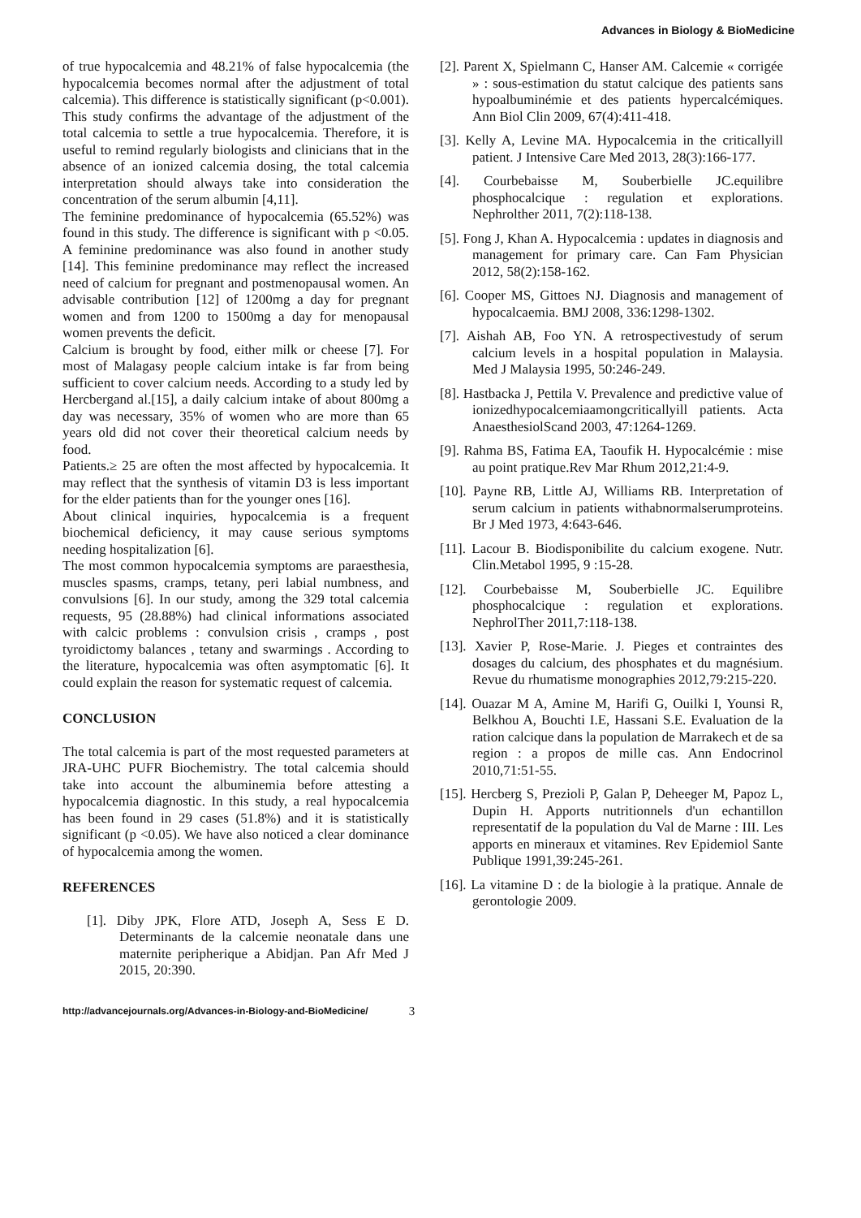Advances in Biology & BioMedicine
of true hypocalcemia and 48.21% of false hypocalcemia (the hypocalcemia becomes normal after the adjustment of total calcemia). This difference is statistically significant (p<0.001). This study confirms the advantage of the adjustment of the total calcemia to settle a true hypocalcemia. Therefore, it is useful to remind regularly biologists and clinicians that in the absence of an ionized calcemia dosing, the total calcemia interpretation should always take into consideration the concentration of the serum albumin [4,11].
The feminine predominance of hypocalcemia (65.52%) was found in this study. The difference is significant with p <0.05. A feminine predominance was also found in another study [14]. This feminine predominance may reflect the increased need of calcium for pregnant and postmenopausal women. An advisable contribution [12] of 1200mg a day for pregnant women and from 1200 to 1500mg a day for menopausal women prevents the deficit.
Calcium is brought by food, either milk or cheese [7]. For most of Malagasy people calcium intake is far from being sufficient to cover calcium needs. According to a study led by Hercbergand al.[15], a daily calcium intake of about 800mg a day was necessary, 35% of women who are more than 65 years old did not cover their theoretical calcium needs by food.
Patients.≥ 25 are often the most affected by hypocalcemia. It may reflect that the synthesis of vitamin D3 is less important for the elder patients than for the younger ones [16].
About clinical inquiries, hypocalcemia is a frequent biochemical deficiency, it may cause serious symptoms needing hospitalization [6].
The most common hypocalcemia symptoms are paraesthesia, muscles spasms, cramps, tetany, peri labial numbness, and convulsions [6]. In our study, among the 329 total calcemia requests, 95 (28.88%) had clinical informations associated with calcic problems : convulsion crisis , cramps , post tyroidictomy balances , tetany and swarmings . According to the literature, hypocalcemia was often asymptomatic [6]. It could explain the reason for systematic request of calcemia.
CONCLUSION
The total calcemia is part of the most requested parameters at JRA-UHC PUFR Biochemistry. The total calcemia should take into account the albuminemia before attesting a hypocalcemia diagnostic. In this study, a real hypocalcemia has been found in 29 cases (51.8%) and it is statistically significant (p <0.05). We have also noticed a clear dominance of hypocalcemia among the women.
REFERENCES
[1]. Diby JPK, Flore ATD, Joseph A, Sess E D. Determinants de la calcemie neonatale dans une maternite peripherique a Abidjan. Pan Afr Med J 2015, 20:390.
[2]. Parent X, Spielmann C, Hanser AM. Calcemie « corrigée » : sous-estimation du statut calcique des patients sans hypoalbuminémie et des patients hypercalcémiques. Ann Biol Clin 2009, 67(4):411-418.
[3]. Kelly A, Levine MA. Hypocalcemia in the criticallyill patient. J Intensive Care Med 2013, 28(3):166-177.
[4]. Courbebaisse M, Souberbielle JC.equilibre phosphocalcique : regulation et explorations. Nephrolther 2011, 7(2):118-138.
[5]. Fong J, Khan A. Hypocalcemia : updates in diagnosis and management for primary care. Can Fam Physician 2012, 58(2):158-162.
[6]. Cooper MS, Gittoes NJ. Diagnosis and management of hypocalcaemia. BMJ 2008, 336:1298-1302.
[7]. Aishah AB, Foo YN. A retrospectivestudy of serum calcium levels in a hospital population in Malaysia. Med J Malaysia 1995, 50:246-249.
[8]. Hastbacka J, Pettila V. Prevalence and predictive value of ionizedhypocalcemiaamongcriticallyill patients. Acta AnaesthesiolScand 2003, 47:1264-1269.
[9]. Rahma BS, Fatima EA, Taoufik H. Hypocalcémie : mise au point pratique.Rev Mar Rhum 2012,21:4-9.
[10]. Payne RB, Little AJ, Williams RB. Interpretation of serum calcium in patients withabnormalserumproteins. Br J Med 1973, 4:643-646.
[11]. Lacour B. Biodisponibilite du calcium exogene. Nutr. Clin.Metabol 1995, 9 :15-28.
[12]. Courbebaisse M, Souberbielle JC. Equilibre phosphocalcique : regulation et explorations. NephrolTher 2011,7:118-138.
[13]. Xavier P, Rose-Marie. J. Pieges et contraintes des dosages du calcium, des phosphates et du magnésium. Revue du rhumatisme monographies 2012,79:215-220.
[14]. Ouazar M A, Amine M, Harifi G, Ouilki I, Younsi R, Belkhou A, Bouchti I.E, Hassani S.E. Evaluation de la ration calcique dans la population de Marrakech et de sa region : a propos de mille cas. Ann Endocrinol 2010,71:51-55.
[15]. Hercberg S, Prezioli P, Galan P, Deheeger M, Papoz L, Dupin H. Apports nutritionnels d'un echantillon representatif de la population du Val de Marne : III. Les apports en mineraux et vitamines. Rev Epidemiol Sante Publique 1991,39:245-261.
[16]. La vitamine D : de la biologie à la pratique. Annale de gerontologie 2009.
http://advancejournals.org/Advances-in-Biology-and-BioMedicine/ 3